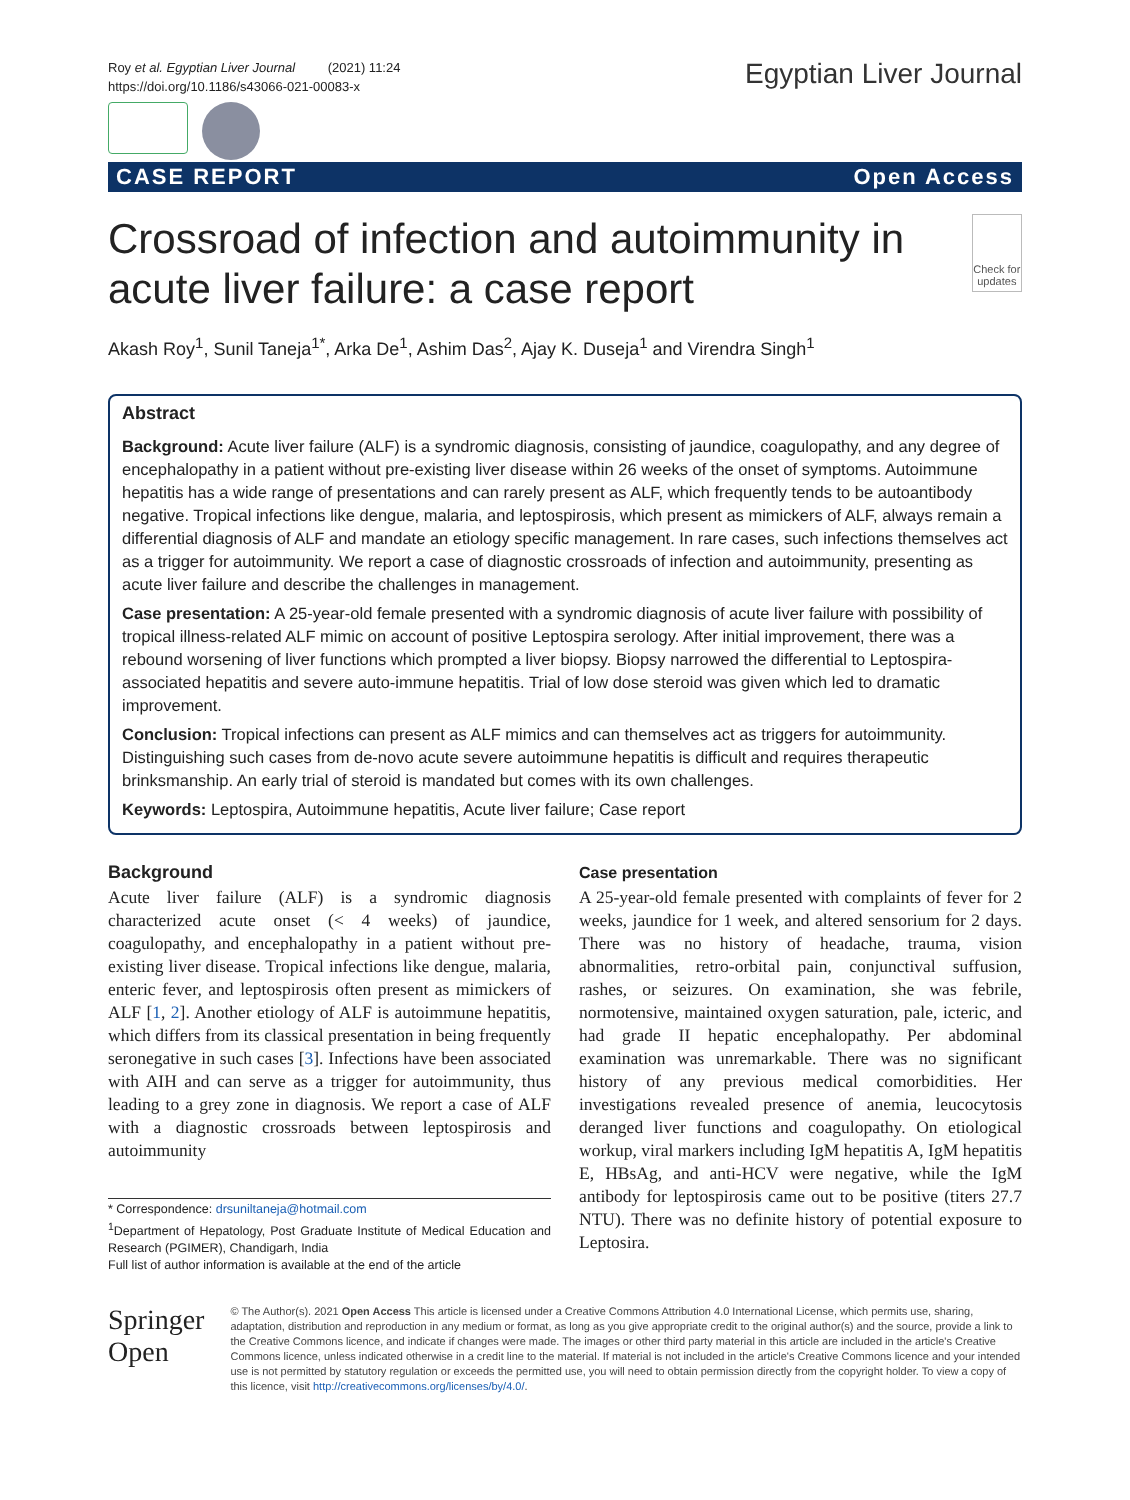Roy et al. Egyptian Liver Journal (2021) 11:24
https://doi.org/10.1186/s43066-021-00083-x
Egyptian Liver Journal
CASE REPORT Open Access
Crossroad of infection and autoimmunity in acute liver failure: a case report
Check for updates
Akash Roy<sup>1</sup>, Sunil Taneja<sup>1*</sup>, Arka De<sup>1</sup>, Ashim Das<sup>2</sup>, Ajay K. Duseja<sup>1</sup> and Virendra Singh<sup>1</sup>
Abstract
Background: Acute liver failure (ALF) is a syndromic diagnosis, consisting of jaundice, coagulopathy, and any degree of encephalopathy in a patient without pre-existing liver disease within 26 weeks of the onset of symptoms. Autoimmune hepatitis has a wide range of presentations and can rarely present as ALF, which frequently tends to be autoantibody negative. Tropical infections like dengue, malaria, and leptospirosis, which present as mimickers of ALF, always remain a differential diagnosis of ALF and mandate an etiology specific management. In rare cases, such infections themselves act as a trigger for autoimmunity. We report a case of diagnostic crossroads of infection and autoimmunity, presenting as acute liver failure and describe the challenges in management.
Case presentation: A 25-year-old female presented with a syndromic diagnosis of acute liver failure with possibility of tropical illness-related ALF mimic on account of positive Leptospira serology. After initial improvement, there was a rebound worsening of liver functions which prompted a liver biopsy. Biopsy narrowed the differential to Leptospira-associated hepatitis and severe auto-immune hepatitis. Trial of low dose steroid was given which led to dramatic improvement.
Conclusion: Tropical infections can present as ALF mimics and can themselves act as triggers for autoimmunity. Distinguishing such cases from de-novo acute severe autoimmune hepatitis is difficult and requires therapeutic brinksmanship. An early trial of steroid is mandated but comes with its own challenges.
Keywords: Leptospira, Autoimmune hepatitis, Acute liver failure; Case report
Background
Acute liver failure (ALF) is a syndromic diagnosis characterized acute onset (< 4 weeks) of jaundice, coagulopathy, and encephalopathy in a patient without pre-existing liver disease. Tropical infections like dengue, malaria, enteric fever, and leptospirosis often present as mimickers of ALF [1, 2]. Another etiology of ALF is autoimmune hepatitis, which differs from its classical presentation in being frequently seronegative in such cases [3]. Infections have been associated with AIH and can serve as a trigger for autoimmunity, thus leading to a grey zone in diagnosis. We report a case of ALF with a diagnostic crossroads between leptospirosis and autoimmunity
* Correspondence: drsuniltaneja@hotmail.com
<sup>1</sup> Department of Hepatology, Post Graduate Institute of Medical Education and Research (PGIMER), Chandigarh, India
Full list of author information is available at the end of the article
Case presentation
A 25-year-old female presented with complaints of fever for 2 weeks, jaundice for 1 week, and altered sensorium for 2 days. There was no history of headache, trauma, vision abnormalities, retro-orbital pain, conjunctival suffusion, rashes, or seizures. On examination, she was febrile, normotensive, maintained oxygen saturation, pale, icteric, and had grade II hepatic encephalopathy. Per abdominal examination was unremarkable. There was no significant history of any previous medical comorbidities. Her investigations revealed presence of anemia, leucocytosis deranged liver functions and coagulopathy. On etiological workup, viral markers including IgM hepatitis A, IgM hepatitis E, HBsAg, and anti-HCV were negative, while the IgM antibody for leptospirosis came out to be positive (titers 27.7 NTU). There was no definite history of potential exposure to Leptosira.
Springer Open
© The Author(s). 2021 Open Access This article is licensed under a Creative Commons Attribution 4.0 International License, which permits use, sharing, adaptation, distribution and reproduction in any medium or format, as long as you give appropriate credit to the original author(s) and the source, provide a link to the Creative Commons licence, and indicate if changes were made. The images or other third party material in this article are included in the article's Creative Commons licence, unless indicated otherwise in a credit line to the material. If material is not included in the article's Creative Commons licence and your intended use is not permitted by statutory regulation or exceeds the permitted use, you will need to obtain permission directly from the copyright holder. To view a copy of this licence, visit http://creativecommons.org/licenses/by/4.0/.